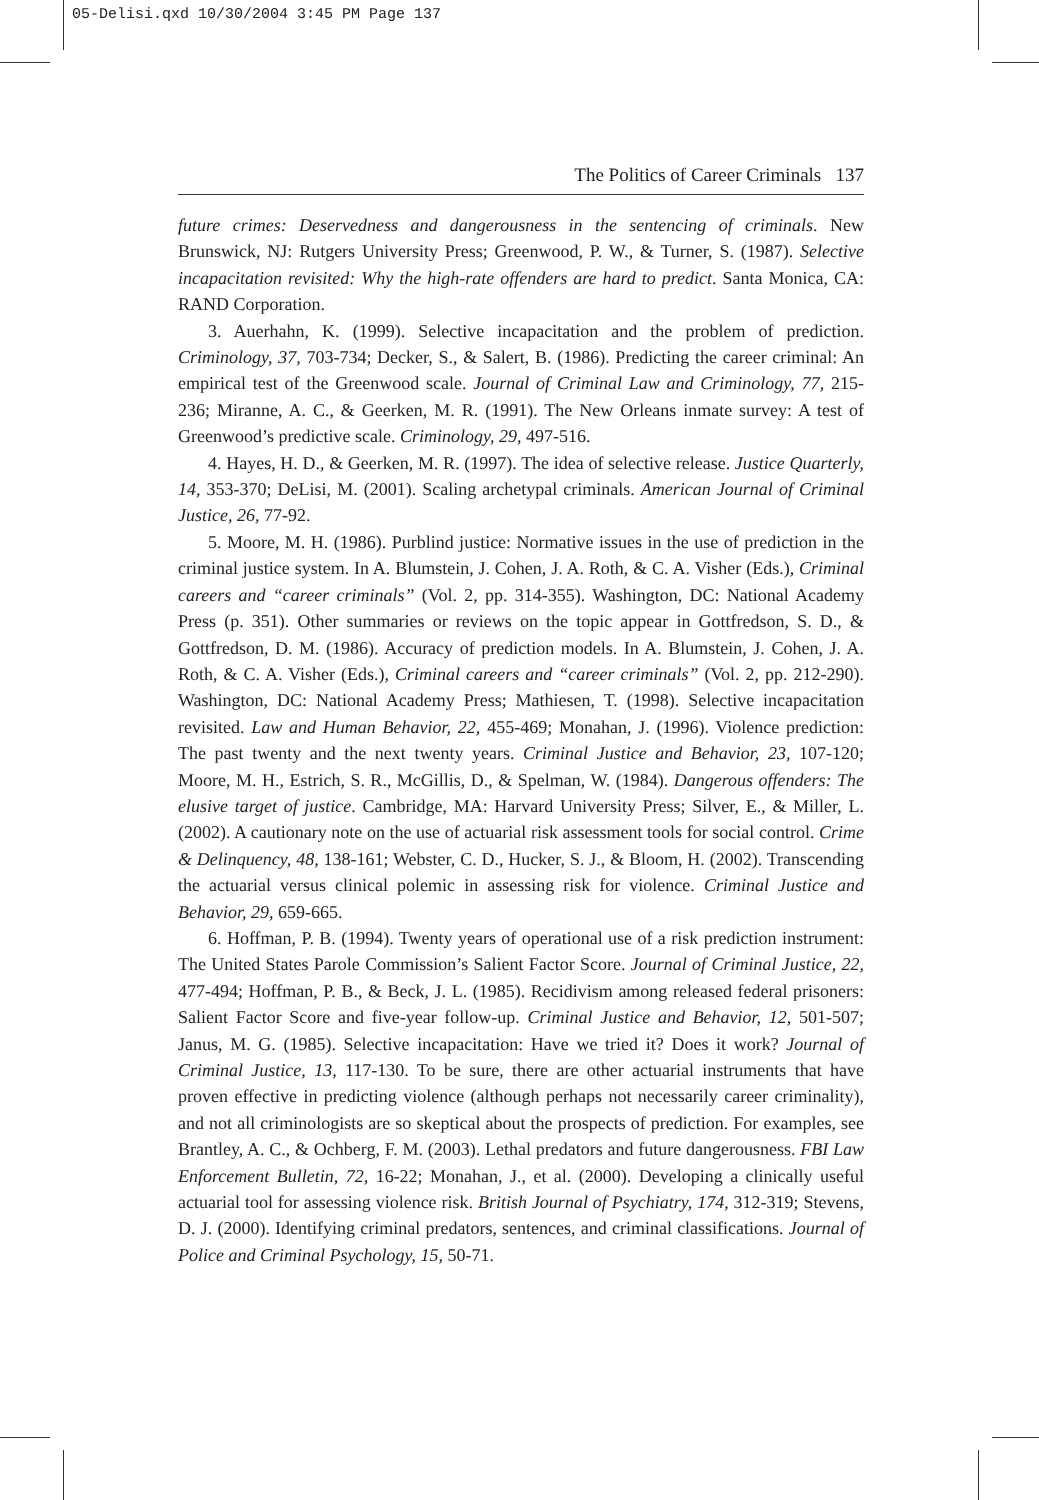05-Delisi.qxd 10/30/2004 3:45 PM Page 137
The Politics of Career Criminals 137
future crimes: Deservedness and dangerousness in the sentencing of criminals. New Brunswick, NJ: Rutgers University Press; Greenwood, P. W., & Turner, S. (1987). Selective incapacitation revisited: Why the high-rate offenders are hard to predict. Santa Monica, CA: RAND Corporation.
3. Auerhahn, K. (1999). Selective incapacitation and the problem of prediction. Criminology, 37, 703-734; Decker, S., & Salert, B. (1986). Predicting the career criminal: An empirical test of the Greenwood scale. Journal of Criminal Law and Criminology, 77, 215-236; Miranne, A. C., & Geerken, M. R. (1991). The New Orleans inmate survey: A test of Greenwood’s predictive scale. Criminology, 29, 497-516.
4. Hayes, H. D., & Geerken, M. R. (1997). The idea of selective release. Justice Quarterly, 14, 353-370; DeLisi, M. (2001). Scaling archetypal criminals. American Journal of Criminal Justice, 26, 77-92.
5. Moore, M. H. (1986). Purblind justice: Normative issues in the use of prediction in the criminal justice system. In A. Blumstein, J. Cohen, J. A. Roth, & C. A. Visher (Eds.), Criminal careers and “career criminals” (Vol. 2, pp. 314-355). Washington, DC: National Academy Press (p. 351). Other summaries or reviews on the topic appear in Gottfredson, S. D., & Gottfredson, D. M. (1986). Accuracy of prediction models. In A. Blumstein, J. Cohen, J. A. Roth, & C. A. Visher (Eds.), Criminal careers and “career criminals” (Vol. 2, pp. 212-290). Washington, DC: National Academy Press; Mathiesen, T. (1998). Selective incapacitation revisited. Law and Human Behavior, 22, 455-469; Monahan, J. (1996). Violence prediction: The past twenty and the next twenty years. Criminal Justice and Behavior, 23, 107-120; Moore, M. H., Estrich, S. R., McGillis, D., & Spelman, W. (1984). Dangerous offenders: The elusive target of justice. Cambridge, MA: Harvard University Press; Silver, E., & Miller, L. (2002). A cautionary note on the use of actuarial risk assessment tools for social control. Crime & Delinquency, 48, 138-161; Webster, C. D., Hucker, S. J., & Bloom, H. (2002). Transcending the actuarial versus clinical polemic in assessing risk for violence. Criminal Justice and Behavior, 29, 659-665.
6. Hoffman, P. B. (1994). Twenty years of operational use of a risk prediction instrument: The United States Parole Commission’s Salient Factor Score. Journal of Criminal Justice, 22, 477-494; Hoffman, P. B., & Beck, J. L. (1985). Recidivism among released federal prisoners: Salient Factor Score and five-year follow-up. Criminal Justice and Behavior, 12, 501-507; Janus, M. G. (1985). Selective incapacitation: Have we tried it? Does it work? Journal of Criminal Justice, 13, 117-130. To be sure, there are other actuarial instruments that have proven effective in predicting violence (although perhaps not necessarily career criminality), and not all criminologists are so skeptical about the prospects of prediction. For examples, see Brantley, A. C., & Ochberg, F. M. (2003). Lethal predators and future dangerousness. FBI Law Enforcement Bulletin, 72, 16-22; Monahan, J., et al. (2000). Developing a clinically useful actuarial tool for assessing violence risk. British Journal of Psychiatry, 174, 312-319; Stevens, D. J. (2000). Identifying criminal predators, sentences, and criminal classifications. Journal of Police and Criminal Psychology, 15, 50-71.